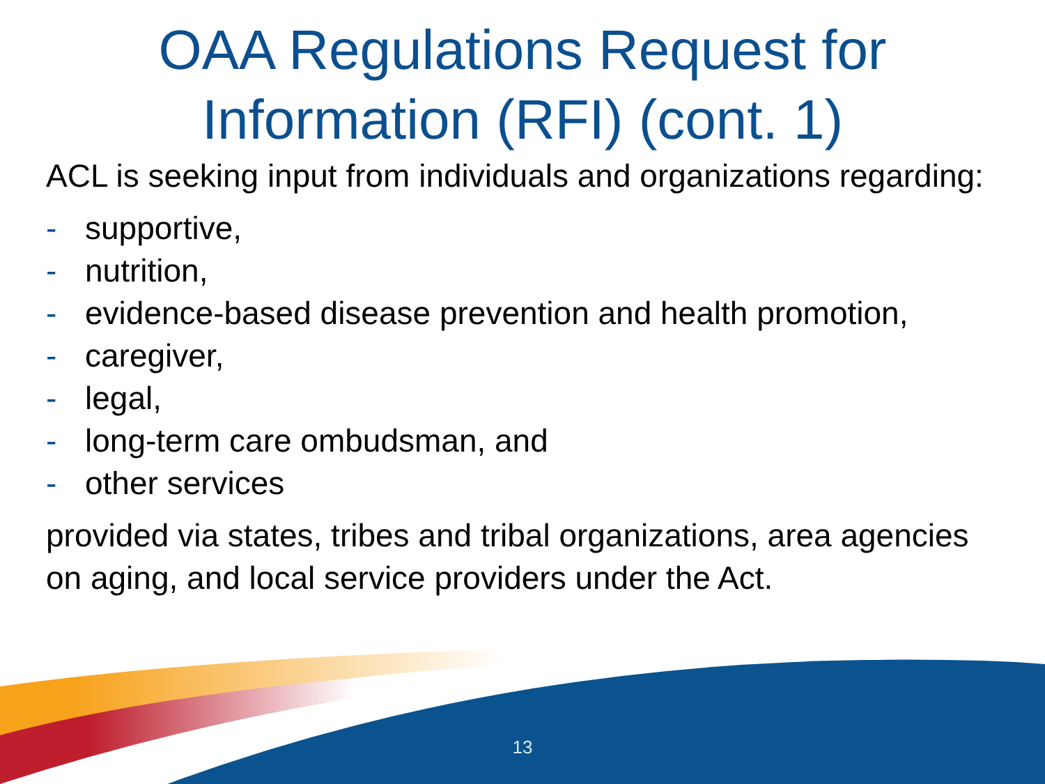OAA Regulations Request for
Information (RFI) (cont. 1)
ACL is seeking input from individuals and organizations regarding:
- supportive,
- nutrition,
- evidence-based disease prevention and health promotion,
- caregiver,
- legal,
- long-term care ombudsman, and
- other services
provided via states, tribes and tribal organizations, area agencies on aging, and local service providers under the Act.
13